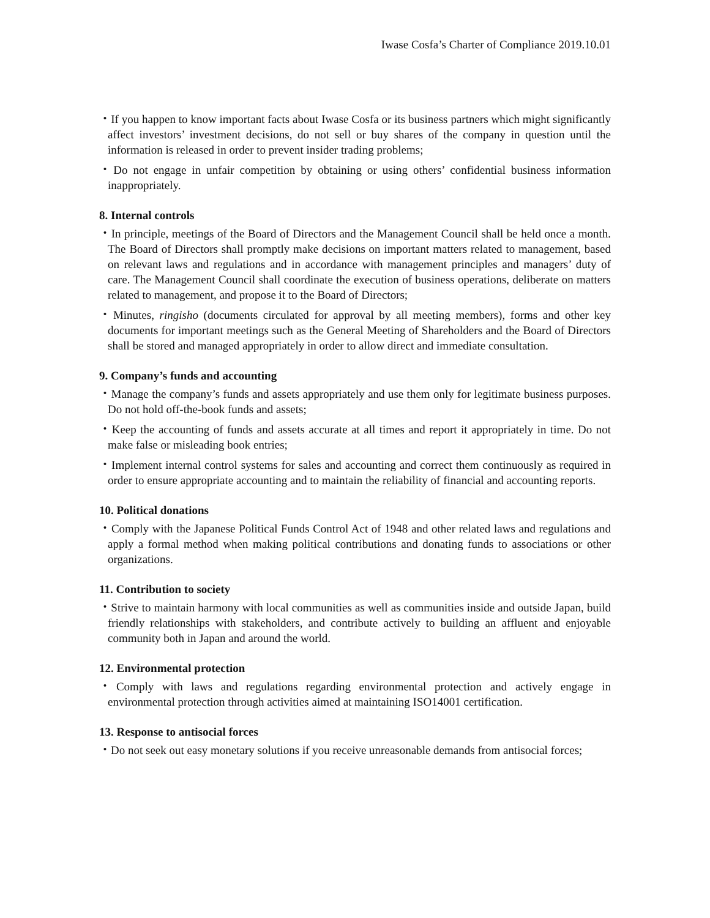Iwase Cosfa’s Charter of Compliance 2019.10.01
・If you happen to know important facts about Iwase Cosfa or its business partners which might significantly affect investors’ investment decisions, do not sell or buy shares of the company in question until the information is released in order to prevent insider trading problems;
・Do not engage in unfair competition by obtaining or using others’ confidential business information inappropriately.
8. Internal controls
・In principle, meetings of the Board of Directors and the Management Council shall be held once a month. The Board of Directors shall promptly make decisions on important matters related to management, based on relevant laws and regulations and in accordance with management principles and managers’ duty of care. The Management Council shall coordinate the execution of business operations, deliberate on matters related to management, and propose it to the Board of Directors;
・Minutes, ringisho (documents circulated for approval by all meeting members), forms and other key documents for important meetings such as the General Meeting of Shareholders and the Board of Directors shall be stored and managed appropriately in order to allow direct and immediate consultation.
9. Company’s funds and accounting
・Manage the company’s funds and assets appropriately and use them only for legitimate business purposes. Do not hold off-the-book funds and assets;
・Keep the accounting of funds and assets accurate at all times and report it appropriately in time. Do not make false or misleading book entries;
・Implement internal control systems for sales and accounting and correct them continuously as required in order to ensure appropriate accounting and to maintain the reliability of financial and accounting reports.
10. Political donations
・Comply with the Japanese Political Funds Control Act of 1948 and other related laws and regulations and apply a formal method when making political contributions and donating funds to associations or other organizations.
11. Contribution to society
・Strive to maintain harmony with local communities as well as communities inside and outside Japan, build friendly relationships with stakeholders, and contribute actively to building an affluent and enjoyable community both in Japan and around the world.
12. Environmental protection
・Comply with laws and regulations regarding environmental protection and actively engage in environmental protection through activities aimed at maintaining ISO14001 certification.
13. Response to antisocial forces
・Do not seek out easy monetary solutions if you receive unreasonable demands from antisocial forces;